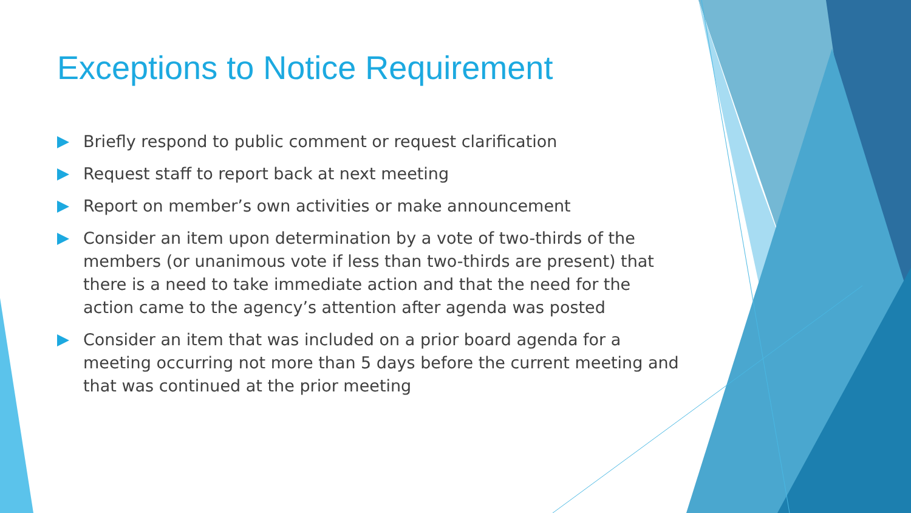Exceptions to Notice Requirement
Briefly respond to public comment or request clarification
Request staff to report back at next meeting
Report on member’s own activities or make announcement
Consider an item upon determination by a vote of two-thirds of the members (or unanimous vote if less than two-thirds are present) that there is a need to take immediate action and that the need for the action came to the agency’s attention after agenda was posted
Consider an item that was included on a prior board agenda for a meeting occurring not more than 5 days before the current meeting and that was continued at the prior meeting